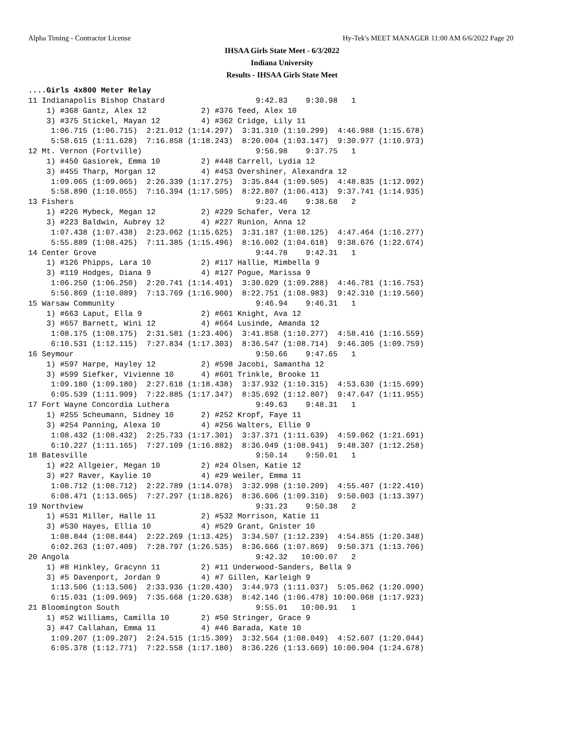Alpha Timing - Contractor License Hy-Tek's MEET MANAGER 11:00 AM 6/6/2022 Page 20
IHSAA Girls State Meet - 6/3/2022
Indiana University
Results - IHSAA Girls State Meet
....Girls 4x800 Meter Relay
11 Indianapolis Bishop Chatard                    9:42.83    9:30.98   1 
    1) #368 Gantz, Alex 12            2) #376 Teed, Alex 10             
    3) #375 Stickel, Mayan 12         4) #362 Cridge, Lily 11           
     1:06.715 (1:06.715)  2:21.012 (1:14.297)  3:31.310 (1:10.299)  4:46.988 (1:15.678)
     5:58.615 (1:11.628)  7:16.858 (1:18.243)  8:20.004 (1:03.147)  9:30.977 (1:10.973)
12 Mt. Vernon (Fortville)                         9:56.98    9:37.75   1 
    1) #450 Gasiorek, Emma 10         2) #448 Carrell, Lydia 12         
    3) #455 Tharp, Morgan 12          4) #453 Overshiner, Alexandra 12  
     1:09.065 (1:09.065)  2:26.339 (1:17.275)  3:35.844 (1:09.505)  4:48.835 (1:12.992)
     5:58.890 (1:10.055)  7:16.394 (1:17.505)  8:22.807 (1:06.413)  9:37.741 (1:14.935)
13 Fishers                                        9:23.46    9:38.68   2 
    1) #226 Mybeck, Megan 12          2) #229 Schafer, Vera 12          
    3) #223 Baldwin, Aubrey 12        4) #227 Runion, Anna 12           
     1:07.438 (1:07.438)  2:23.062 (1:15.625)  3:31.187 (1:08.125)  4:47.464 (1:16.277)
     5:55.889 (1:08.425)  7:11.385 (1:15.496)  8:16.002 (1:04.618)  9:38.676 (1:22.674)
14 Center Grove                                   9:44.78    9:42.31   1 
    1) #126 Phipps, Lara 10           2) #117 Hallie, Mimbella 9        
    3) #119 Hodges, Diana 9           4) #127 Pogue, Marissa 9          
     1:06.250 (1:06.250)  2:20.741 (1:14.491)  3:30.029 (1:09.288)  4:46.781 (1:16.753)
     5:56.869 (1:10.089)  7:13.769 (1:16.900)  8:22.751 (1:08.983)  9:42.310 (1:19.560)
15 Warsaw Community                               9:46.94    9:46.31   1 
    1) #663 Laput, Ella 9             2) #661 Knight, Ava 12            
    3) #657 Barnett, Wini 12          4) #664 Lusinde, Amanda 12        
     1:08.175 (1:08.175)  2:31.581 (1:23.406)  3:41.858 (1:10.277)  4:58.416 (1:16.559)
     6:10.531 (1:12.115)  7:27.834 (1:17.303)  8:36.547 (1:08.714)  9:46.305 (1:09.759)
16 Seymour                                        9:50.66    9:47.65   1 
    1) #597 Harpe, Hayley 12          2) #598 Jacobi, Samantha 12       
    3) #599 Siefker, Vivienne 10      4) #601 Trinkle, Brooke 11        
     1:09.180 (1:09.180)  2:27.618 (1:18.438)  3:37.932 (1:10.315)  4:53.630 (1:15.699)
     6:05.539 (1:11.909)  7:22.885 (1:17.347)  8:35.692 (1:12.807)  9:47.647 (1:11.955)
17 Fort Wayne Concordia Luthera                   9:49.63    9:48.31   1 
    1) #255 Scheumann, Sidney 10      2) #252 Kropf, Faye 11            
    3) #254 Panning, Alexa 10         4) #256 Walters, Ellie 9          
     1:08.432 (1:08.432)  2:25.733 (1:17.301)  3:37.371 (1:11.639)  4:59.062 (1:21.691)
     6:10.227 (1:11.165)  7:27.109 (1:16.882)  8:36.049 (1:08.941)  9:48.307 (1:12.258)
18 Batesville                                     9:50.14    9:50.01   1 
    1) #22 Allgeier, Megan 10         2) #24 Olsen, Katie 12            
    3) #27 Raver, Kaylie 10           4) #29 Weiler, Emma 11            
     1:08.712 (1:08.712)  2:22.789 (1:14.078)  3:32.998 (1:10.209)  4:55.407 (1:22.410)
     6:08.471 (1:13.065)  7:27.297 (1:18.826)  8:36.606 (1:09.310)  9:50.003 (1:13.397)
19 Northview                                      9:31.23    9:50.38   2 
    1) #531 Miller, Halle 11          2) #532 Morrison, Katie 11        
    3) #530 Hayes, Ellia 10           4) #529 Grant, Gnister 10         
     1:08.844 (1:08.844)  2:22.269 (1:13.425)  3:34.507 (1:12.239)  4:54.855 (1:20.348)
     6:02.263 (1:07.409)  7:28.797 (1:26.535)  8:36.666 (1:07.869)  9:50.371 (1:13.706)
20 Angola                                         9:42.32   10:00.07   2 
    1) #8 Hinkley, Gracynn 11         2) #11 Underwood-Sanders, Bella 9 
    3) #5 Davenport, Jordan 9         4) #7 Gillen, Karleigh 9          
     1:13.506 (1:13.506)  2:33.936 (1:20.430)  3:44.973 (1:11.037)  5:05.062 (1:20.090)
     6:15.031 (1:09.969)  7:35.668 (1:20.638)  8:42.146 (1:06.478) 10:00.068 (1:17.923)
21 Bloomington South                              9:55.01   10:00.91   1 
    1) #52 Williams, Camilla 10       2) #50 Stringer, Grace 9          
    3) #47 Callahan, Emma 11          4) #46 Barada, Kate 10            
     1:09.207 (1:09.207)  2:24.515 (1:15.309)  3:32.564 (1:08.049)  4:52.607 (1:20.044)
     6:05.378 (1:12.771)  7:22.558 (1:17.180)  8:36.226 (1:13.669) 10:00.904 (1:24.678)